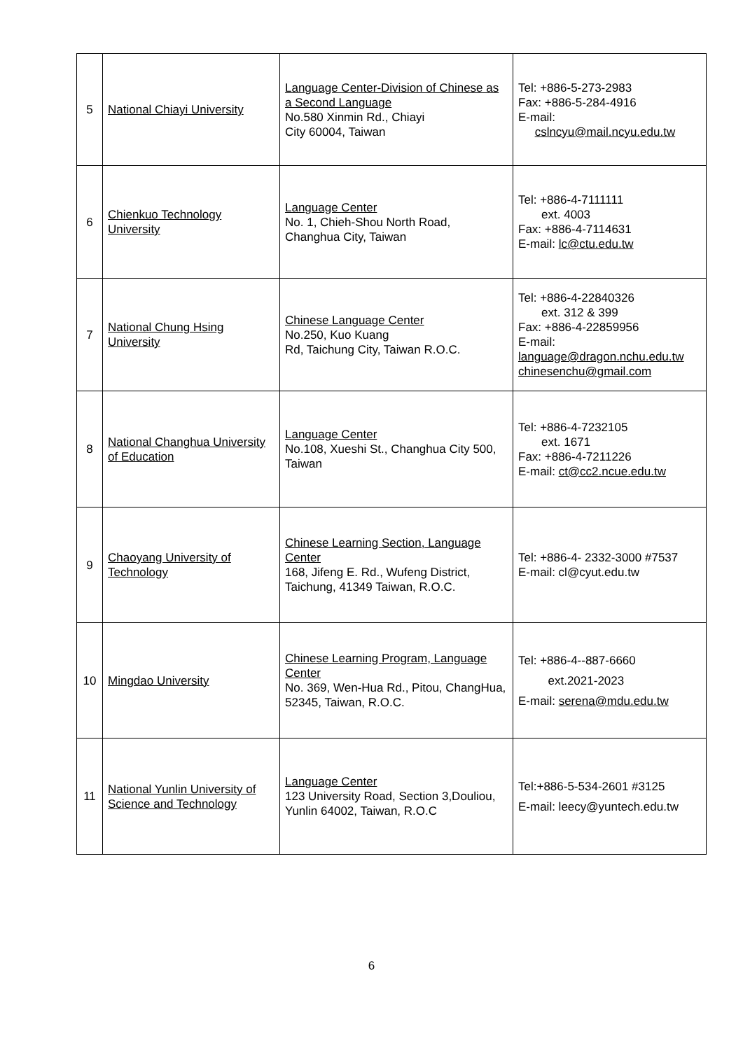| 5 | National Chiayi University | Language Center-Division of Chinese as a Second Language No.580 Xinmin Rd., Chiayi City 60004, Taiwan | Tel: +886-5-273-2983 Fax: +886-5-284-4916 E-mail: cslncyu@mail.ncyu.edu.tw |
| 6 | Chienkuo Technology University | Language Center No. 1, Chieh-Shou North Road, Changhua City, Taiwan | Tel: +886-4-7111111 ext. 4003 Fax: +886-4-7114631 E-mail: lc@ctu.edu.tw |
| 7 | National Chung Hsing University | Chinese Language Center No.250, Kuo Kuang Rd, Taichung City, Taiwan R.O.C. | Tel: +886-4-22840326 ext. 312 & 399 Fax: +886-4-22859956 E-mail: language@dragon.nchu.edu.tw chinesenchu@gmail.com |
| 8 | National Changhua University of Education | Language Center No.108, Xueshi St., Changhua City 500, Taiwan | Tel: +886-4-7232105 ext. 1671 Fax: +886-4-7211226 E-mail: ct@cc2.ncue.edu.tw |
| 9 | Chaoyang University of Technology | Chinese Learning Section, Language Center 168, Jifeng E. Rd., Wufeng District, Taichung, 41349 Taiwan, R.O.C. | Tel: +886-4- 2332-3000 #7537 E-mail: cl@cyut.edu.tw |
| 10 | Mingdao University | Chinese Learning Program, Language Center No. 369, Wen-Hua Rd., Pitou, ChangHua, 52345, Taiwan, R.O.C. | Tel: +886-4--887-6660 ext.2021-2023 E-mail: serena@mdu.edu.tw |
| 11 | National Yunlin University of Science and Technology | Language Center 123 University Road, Section 3,Douliou, Yunlin 64002, Taiwan, R.O.C | Tel:+886-5-534-2601 #3125 E-mail: leecy@yuntech.edu.tw |
6